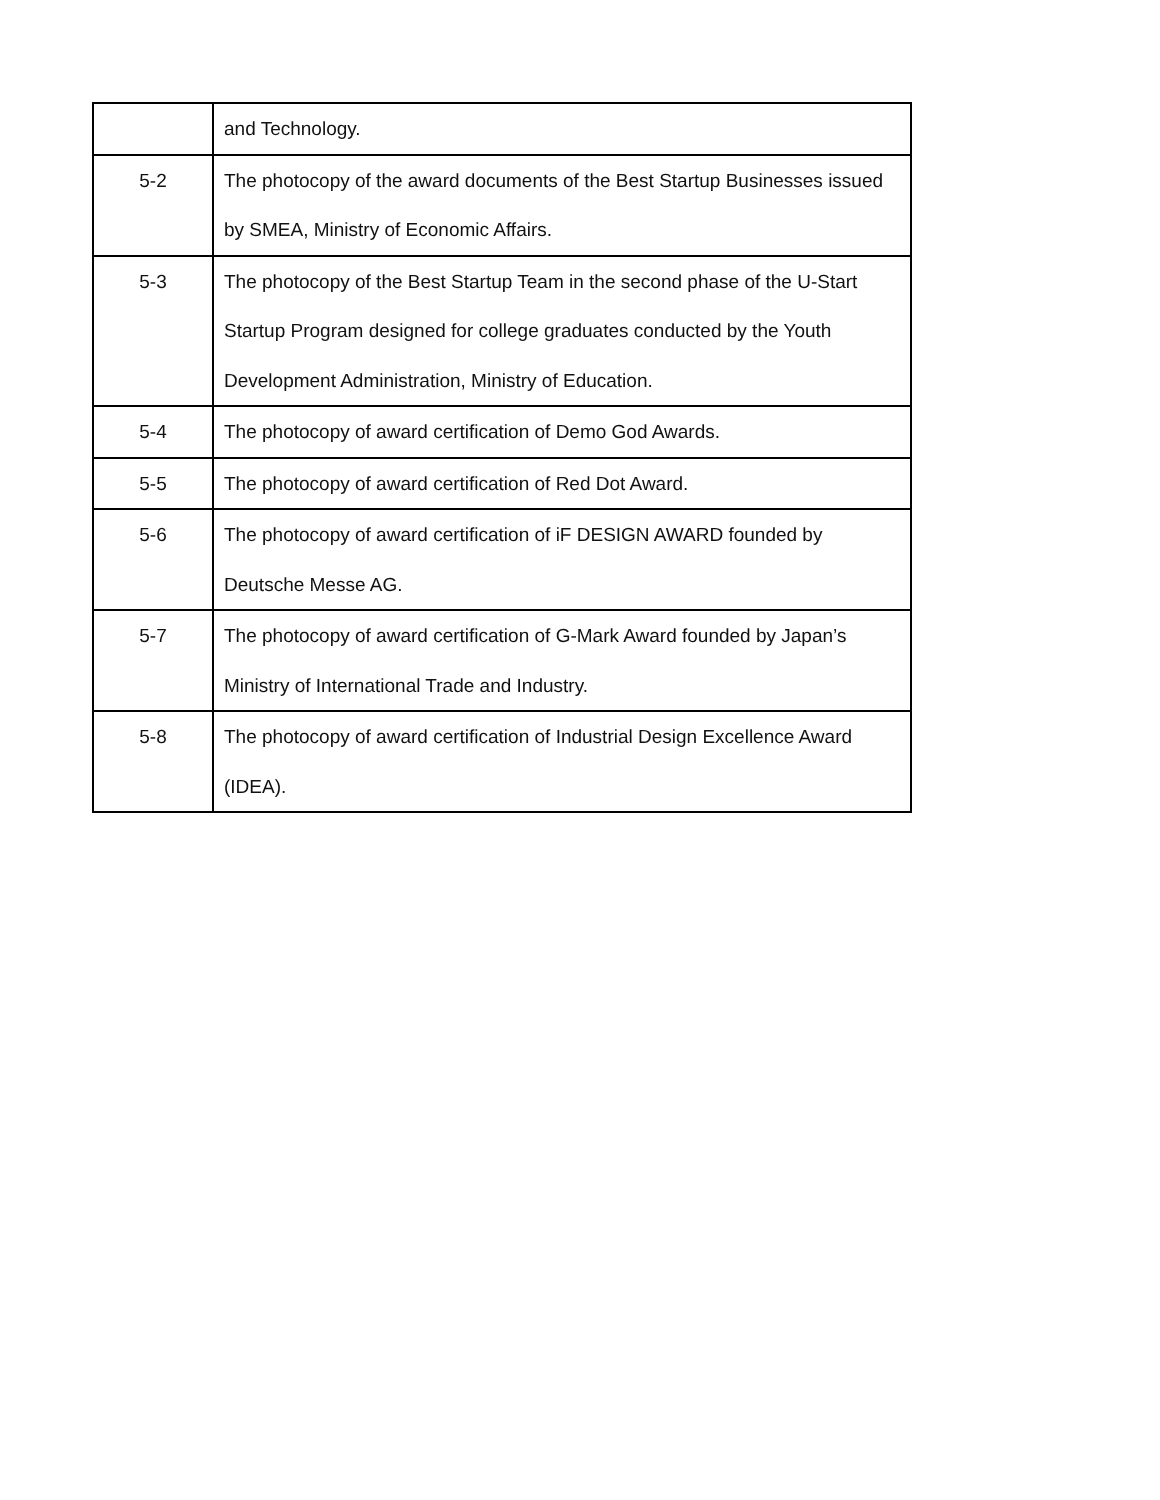| | and Technology. |
| 5-2 | The photocopy of the award documents of the Best Startup Businesses issued by SMEA, Ministry of Economic Affairs. |
| 5-3 | The photocopy of the Best Startup Team in the second phase of the U-Start Startup Program designed for college graduates conducted by the Youth Development Administration, Ministry of Education. |
| 5-4 | The photocopy of award certification of Demo God Awards. |
| 5-5 | The photocopy of award certification of Red Dot Award. |
| 5-6 | The photocopy of award certification of iF DESIGN AWARD founded by Deutsche Messe AG. |
| 5-7 | The photocopy of award certification of G-Mark Award founded by Japan’s Ministry of International Trade and Industry. |
| 5-8 | The photocopy of award certification of Industrial Design Excellence Award (IDEA). |